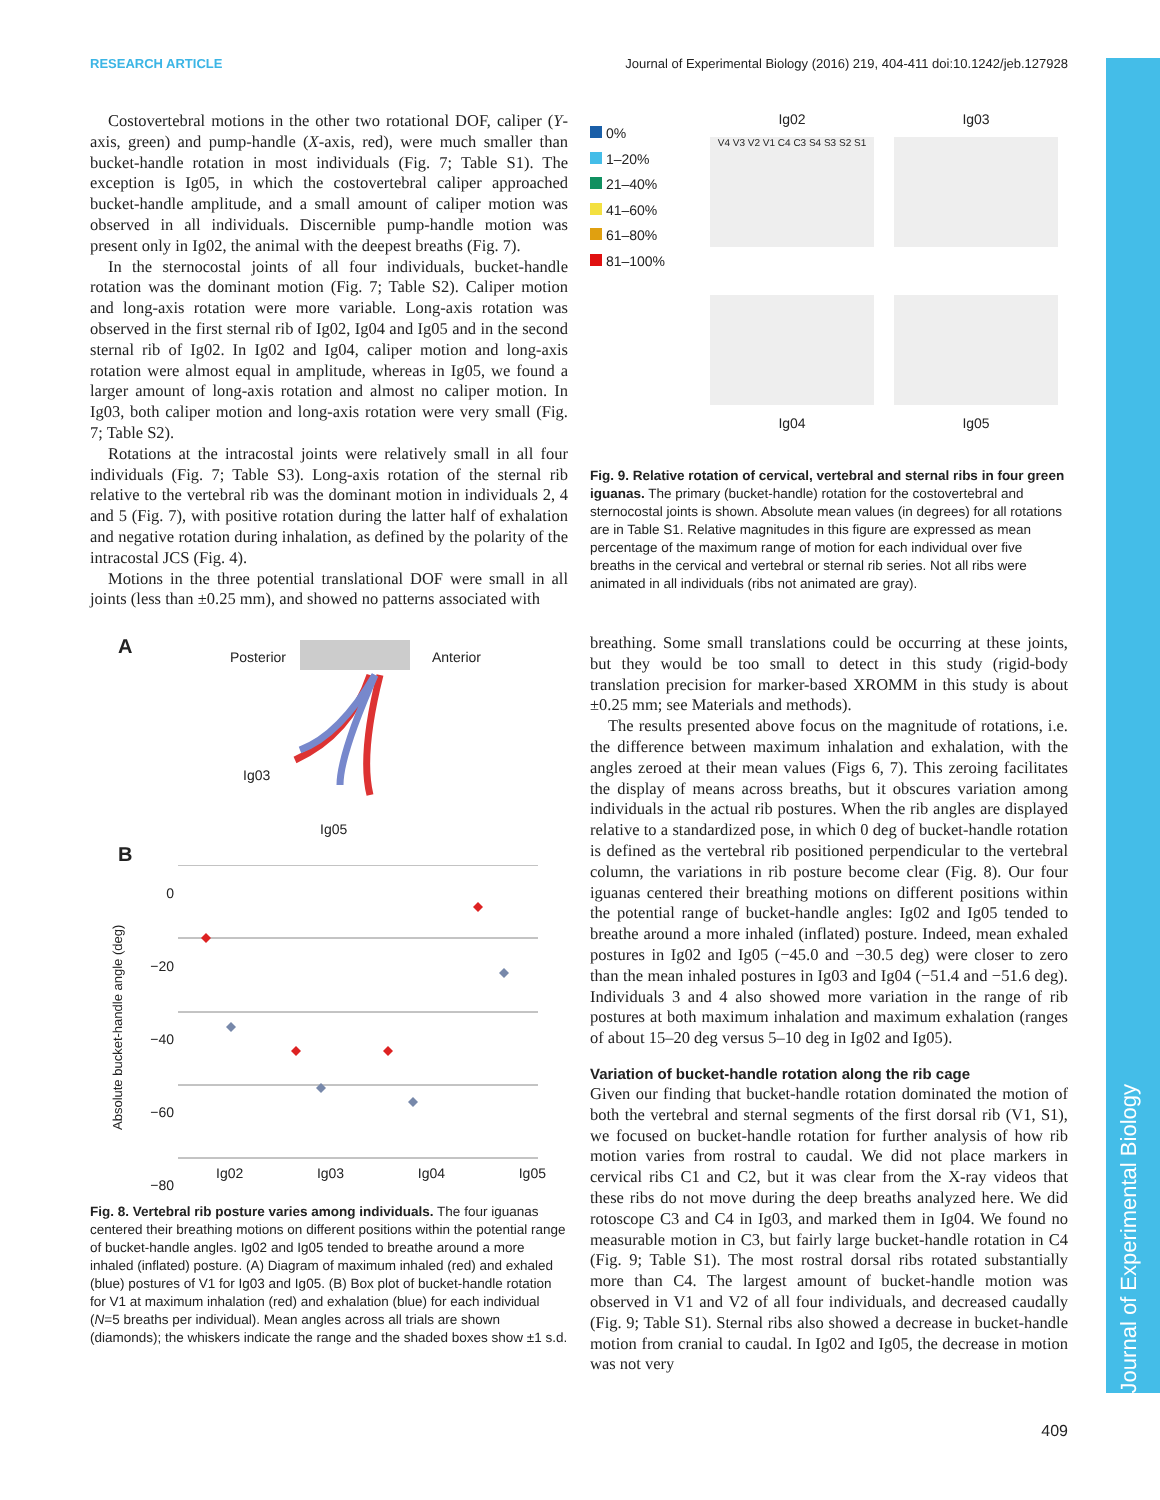RESEARCH ARTICLE Journal of Experimental Biology (2016) 219, 404-411 doi:10.1242/jeb.127928
Journal of Experimental Biology
Costovertebral motions in the other two rotational DOF, caliper (Y-axis, green) and pump-handle (X-axis, red), were much smaller than bucket-handle rotation in most individuals (Fig. 7; Table S1). The exception is Ig05, in which the costovertebral caliper approached bucket-handle amplitude, and a small amount of caliper motion was observed in all individuals. Discernible pump-handle motion was present only in Ig02, the animal with the deepest breaths (Fig. 7).
In the sternocostal joints of all four individuals, bucket-handle rotation was the dominant motion (Fig. 7; Table S2). Caliper motion and long-axis rotation were more variable. Long-axis rotation was observed in the first sternal rib of Ig02, Ig04 and Ig05 and in the second sternal rib of Ig02. In Ig02 and Ig04, caliper motion and long-axis rotation were almost equal in amplitude, whereas in Ig05, we found a larger amount of long-axis rotation and almost no caliper motion. In Ig03, both caliper motion and long-axis rotation were very small (Fig. 7; Table S2).
Rotations at the intracostal joints were relatively small in all four individuals (Fig. 7; Table S3). Long-axis rotation of the sternal rib relative to the vertebral rib was the dominant motion in individuals 2, 4 and 5 (Fig. 7), with positive rotation during the latter half of exhalation and negative rotation during inhalation, as defined by the polarity of the intracostal JCS (Fig. 4).
Motions in the three potential translational DOF were small in all joints (less than ±0.25 mm), and showed no patterns associated with
A Posterior Anterior
Ig03
Ig05
B
Absolute bucket-handle angle (deg)
0
−20
−40
−60
−80
Ig02 Ig03 Ig04 Ig05
Fig. 8. Vertebral rib posture varies among individuals. The four iguanas centered their breathing motions on different positions within the potential range of bucket-handle angles. Ig02 and Ig05 tended to breathe around a more inhaled (inflated) posture. (A) Diagram of maximum inhaled (red) and exhaled (blue) postures of V1 for Ig03 and Ig05. (B) Box plot of bucket-handle rotation for V1 at maximum inhalation (red) and exhalation (blue) for each individual (N=5 breaths per individual). Mean angles across all trials are shown (diamonds); the whiskers indicate the range and the shaded boxes show ±1 s.d.
0%
1–20%
21–40%
41–60%
61–80%
81–100%
Ig02
V4 V3 V2 V1 C4 C3 S4 S3 S2 S1
Ig03
Ig04
Ig05
Fig. 9. Relative rotation of cervical, vertebral and sternal ribs in four green iguanas. The primary (bucket-handle) rotation for the costovertebral and sternocostal joints is shown. Absolute mean values (in degrees) for all rotations are in Table S1. Relative magnitudes in this figure are expressed as mean percentage of the maximum range of motion for each individual over five breaths in the cervical and vertebral or sternal rib series. Not all ribs were animated in all individuals (ribs not animated are gray).
breathing. Some small translations could be occurring at these joints, but they would be too small to detect in this study (rigid-body translation precision for marker-based XROMM in this study is about ±0.25 mm; see Materials and methods).
The results presented above focus on the magnitude of rotations, i.e. the difference between maximum inhalation and exhalation, with the angles zeroed at their mean values (Figs 6, 7). This zeroing facilitates the display of means across breaths, but it obscures variation among individuals in the actual rib postures. When the rib angles are displayed relative to a standardized pose, in which 0 deg of bucket-handle rotation is defined as the vertebral rib positioned perpendicular to the vertebral column, the variations in rib posture become clear (Fig. 8). Our four iguanas centered their breathing motions on different positions within the potential range of bucket-handle angles: Ig02 and Ig05 tended to breathe around a more inhaled (inflated) posture. Indeed, mean exhaled postures in Ig02 and Ig05 (−45.0 and −30.5 deg) were closer to zero than the mean inhaled postures in Ig03 and Ig04 (−51.4 and −51.6 deg). Individuals 3 and 4 also showed more variation in the range of rib postures at both maximum inhalation and maximum exhalation (ranges of about 15–20 deg versus 5–10 deg in Ig02 and Ig05).
Variation of bucket-handle rotation along the rib cage
Given our finding that bucket-handle rotation dominated the motion of both the vertebral and sternal segments of the first dorsal rib (V1, S1), we focused on bucket-handle rotation for further analysis of how rib motion varies from rostral to caudal. We did not place markers in cervical ribs C1 and C2, but it was clear from the X-ray videos that these ribs do not move during the deep breaths analyzed here. We did rotoscope C3 and C4 in Ig03, and marked them in Ig04. We found no measurable motion in C3, but fairly large bucket-handle rotation in C4 (Fig. 9; Table S1). The most rostral dorsal ribs rotated substantially more than C4. The largest amount of bucket-handle motion was observed in V1 and V2 of all four individuals, and decreased caudally (Fig. 9; Table S1). Sternal ribs also showed a decrease in bucket-handle motion from cranial to caudal. In Ig02 and Ig05, the decrease in motion was not very
409